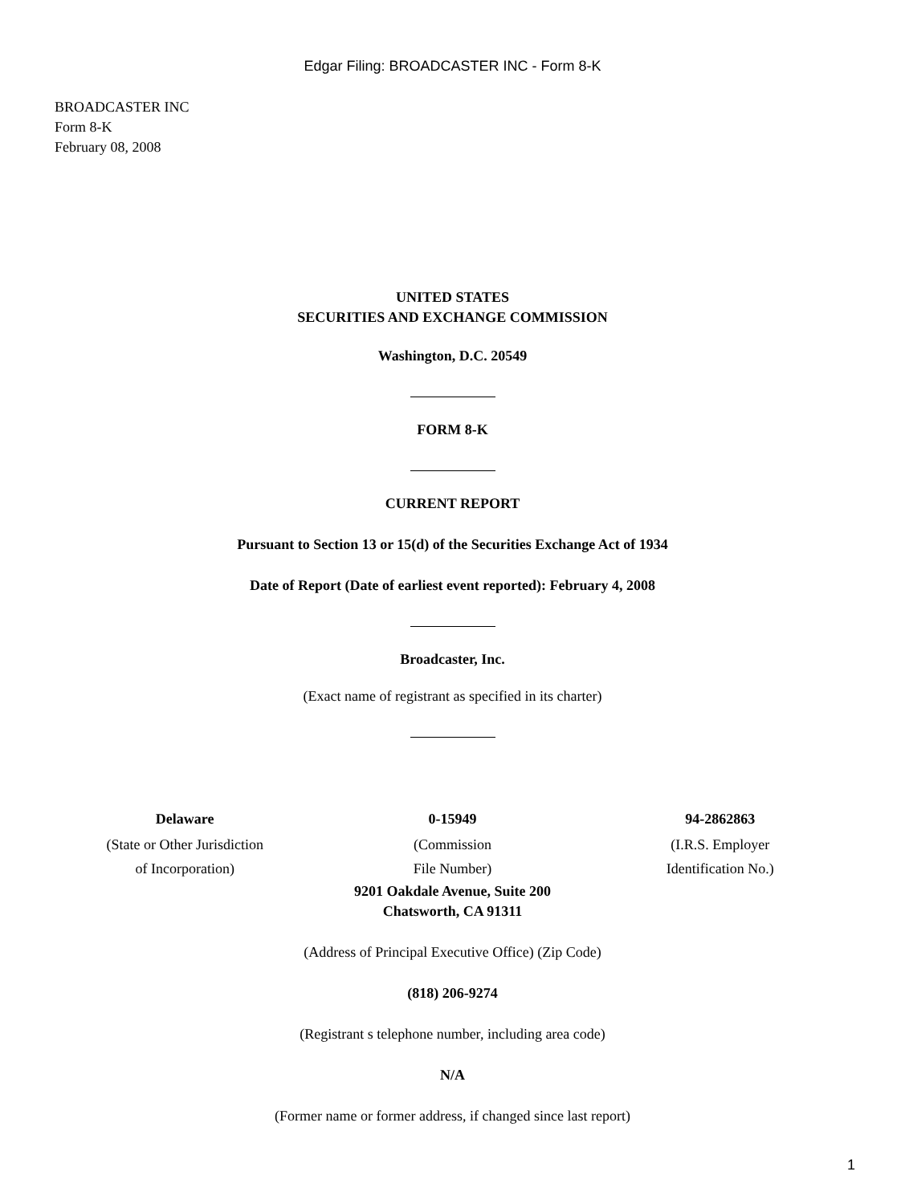Edgar Filing: BROADCASTER INC - Form 8-K
BROADCASTER INC
Form 8-K
February 08, 2008
UNITED STATES
SECURITIES AND EXCHANGE COMMISSION
Washington, D.C. 20549
FORM 8-K
CURRENT REPORT
Pursuant to Section 13 or 15(d) of the Securities Exchange Act of 1934
Date of Report (Date of earliest event reported): February 4, 2008
Broadcaster, Inc.
(Exact name of registrant as specified in its charter)
| Delaware | 0-15949 | 94-2862863 |
| (State or Other Jurisdiction of Incorporation) | (Commission File Number) | (I.R.S. Employer Identification No.) |
9201 Oakdale Avenue, Suite 200
Chatsworth, CA 91311
(Address of Principal Executive Office) (Zip Code)
(818) 206-9274
(Registrant s telephone number, including area code)
N/A
(Former name or former address, if changed since last report)
1